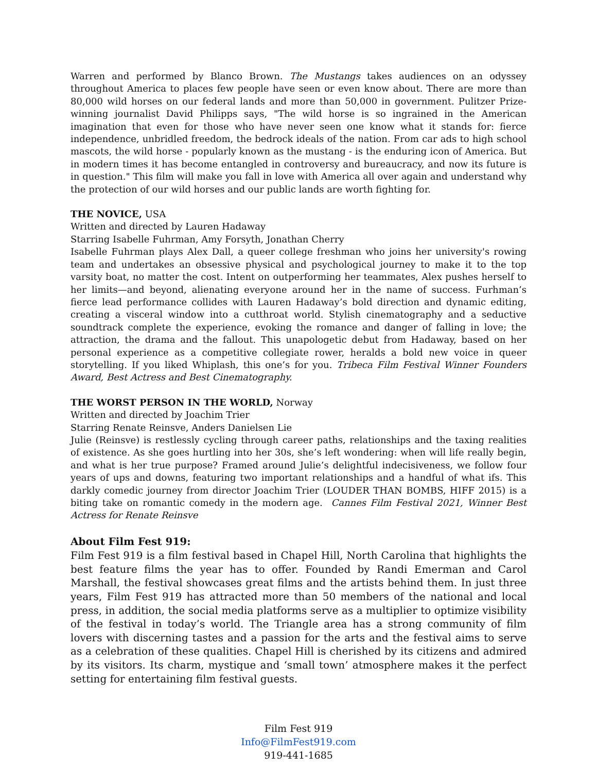Warren and performed by Blanco Brown. The Mustangs takes audiences on an odyssey throughout America to places few people have seen or even know about. There are more than 80,000 wild horses on our federal lands and more than 50,000 in government. Pulitzer Prize-winning journalist David Philipps says, "The wild horse is so ingrained in the American imagination that even for those who have never seen one know what it stands for: fierce independence, unbridled freedom, the bedrock ideals of the nation. From car ads to high school mascots, the wild horse - popularly known as the mustang - is the enduring icon of America. But in modern times it has become entangled in controversy and bureaucracy, and now its future is in question." This film will make you fall in love with America all over again and understand why the protection of our wild horses and our public lands are worth fighting for.
THE NOVICE, USA
Written and directed by Lauren Hadaway
Starring Isabelle Fuhrman, Amy Forsyth, Jonathan Cherry
Isabelle Fuhrman plays Alex Dall, a queer college freshman who joins her university's rowing team and undertakes an obsessive physical and psychological journey to make it to the top varsity boat, no matter the cost. Intent on outperforming her teammates, Alex pushes herself to her limits—and beyond, alienating everyone around her in the name of success. Furhman’s fierce lead performance collides with Lauren Hadaway’s bold direction and dynamic editing, creating a visceral window into a cutthroat world. Stylish cinematography and a seductive soundtrack complete the experience, evoking the romance and danger of falling in love; the attraction, the drama and the fallout. This unapologetic debut from Hadaway, based on her personal experience as a competitive collegiate rower, heralds a bold new voice in queer storytelling. If you liked Whiplash, this one’s for you. Tribeca Film Festival Winner Founders Award, Best Actress and Best Cinematography.
THE WORST PERSON IN THE WORLD, Norway
Written and directed by Joachim Trier
Starring Renate Reinsve, Anders Danielsen Lie
Julie (Reinsve) is restlessly cycling through career paths, relationships and the taxing realities of existence. As she goes hurtling into her 30s, she’s left wondering: when will life really begin, and what is her true purpose? Framed around Julie’s delightful indecisiveness, we follow four years of ups and downs, featuring two important relationships and a handful of what ifs. This darkly comedic journey from director Joachim Trier (LOUDER THAN BOMBS, HIFF 2015) is a biting take on romantic comedy in the modern age. Cannes Film Festival 2021, Winner Best Actress for Renate Reinsve
About Film Fest 919:
Film Fest 919 is a film festival based in Chapel Hill, North Carolina that highlights the best feature films the year has to offer. Founded by Randi Emerman and Carol Marshall, the festival showcases great films and the artists behind them. In just three years, Film Fest 919 has attracted more than 50 members of the national and local press, in addition, the social media platforms serve as a multiplier to optimize visibility of the festival in today’s world. The Triangle area has a strong community of film lovers with discerning tastes and a passion for the arts and the festival aims to serve as a celebration of these qualities. Chapel Hill is cherished by its citizens and admired by its visitors. Its charm, mystique and ‘small town’ atmosphere makes it the perfect setting for entertaining film festival guests.
Film Fest 919
Info@FilmFest919.com
919-441-1685